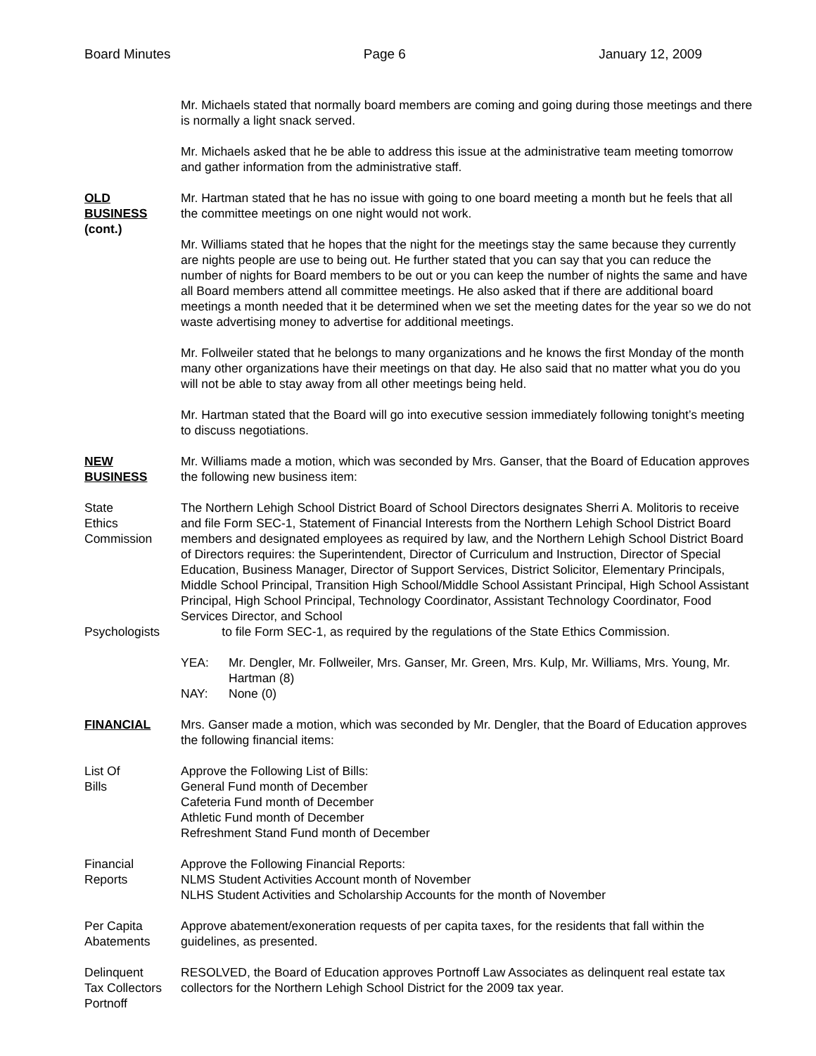Board Minutes Page 6 January 12, 2009
Mr. Michaels stated that normally board members are coming and going during those meetings and there is normally a light snack served.
Mr. Michaels asked that he be able to address this issue at the administrative team meeting tomorrow and gather information from the administrative staff.
OLD
BUSINESS
(cont.)
Mr. Hartman stated that he has no issue with going to one board meeting a month but he feels that all the committee meetings on one night would not work.
Mr. Williams stated that he hopes that the night for the meetings stay the same because they currently are nights people are use to being out. He further stated that you can say that you can reduce the number of nights for Board members to be out or you can keep the number of nights the same and have all Board members attend all committee meetings. He also asked that if there are additional board meetings a month needed that it be determined when we set the meeting dates for the year so we do not waste advertising money to advertise for additional meetings.
Mr. Follweiler stated that he belongs to many organizations and he knows the first Monday of the month many other organizations have their meetings on that day. He also said that no matter what you do you will not be able to stay away from all other meetings being held.
Mr. Hartman stated that the Board will go into executive session immediately following tonight’s meeting to discuss negotiations.
NEW
BUSINESS
Mr. Williams made a motion, which was seconded by Mrs. Ganser, that the Board of Education approves the following new business item:
State
Ethics
Commission
Psychologists
The Northern Lehigh School District Board of School Directors designates Sherri A. Molitoris to receive and file Form SEC-1, Statement of Financial Interests from the Northern Lehigh School District Board members and designated employees as required by law, and the Northern Lehigh School District Board of Directors requires: the Superintendent, Director of Curriculum and Instruction, Director of Special Education, Business Manager, Director of Support Services, District Solicitor, Elementary Principals, Middle School Principal, Transition High School/Middle School Assistant Principal, High School Assistant Principal, High School Principal, Technology Coordinator, Assistant Technology Coordinator, Food Services Director, and School
to file Form SEC-1, as required by the regulations of the State Ethics Commission.
YEA: Mr. Dengler, Mr. Follweiler, Mrs. Ganser, Mr. Green, Mrs. Kulp, Mr. Williams, Mrs. Young, Mr. Hartman (8)
NAY: None (0)
FINANCIAL Mrs. Ganser made a motion, which was seconded by Mr. Dengler, that the Board of Education approves the following financial items:
List Of
Bills
Approve the Following List of Bills:
General Fund month of December
Cafeteria Fund month of December
Athletic Fund month of December
Refreshment Stand Fund month of December
Financial
Reports
Approve the Following Financial Reports:
NLMS Student Activities Account month of November
NLHS Student Activities and Scholarship Accounts for the month of November
Per Capita
Abatements
Approve abatement/exoneration requests of per capita taxes, for the residents that fall within the guidelines, as presented.
Delinquent
Tax Collectors
Portnoff
RESOLVED, the Board of Education approves Portnoff Law Associates as delinquent real estate tax collectors for the Northern Lehigh School District for the 2009 tax year.